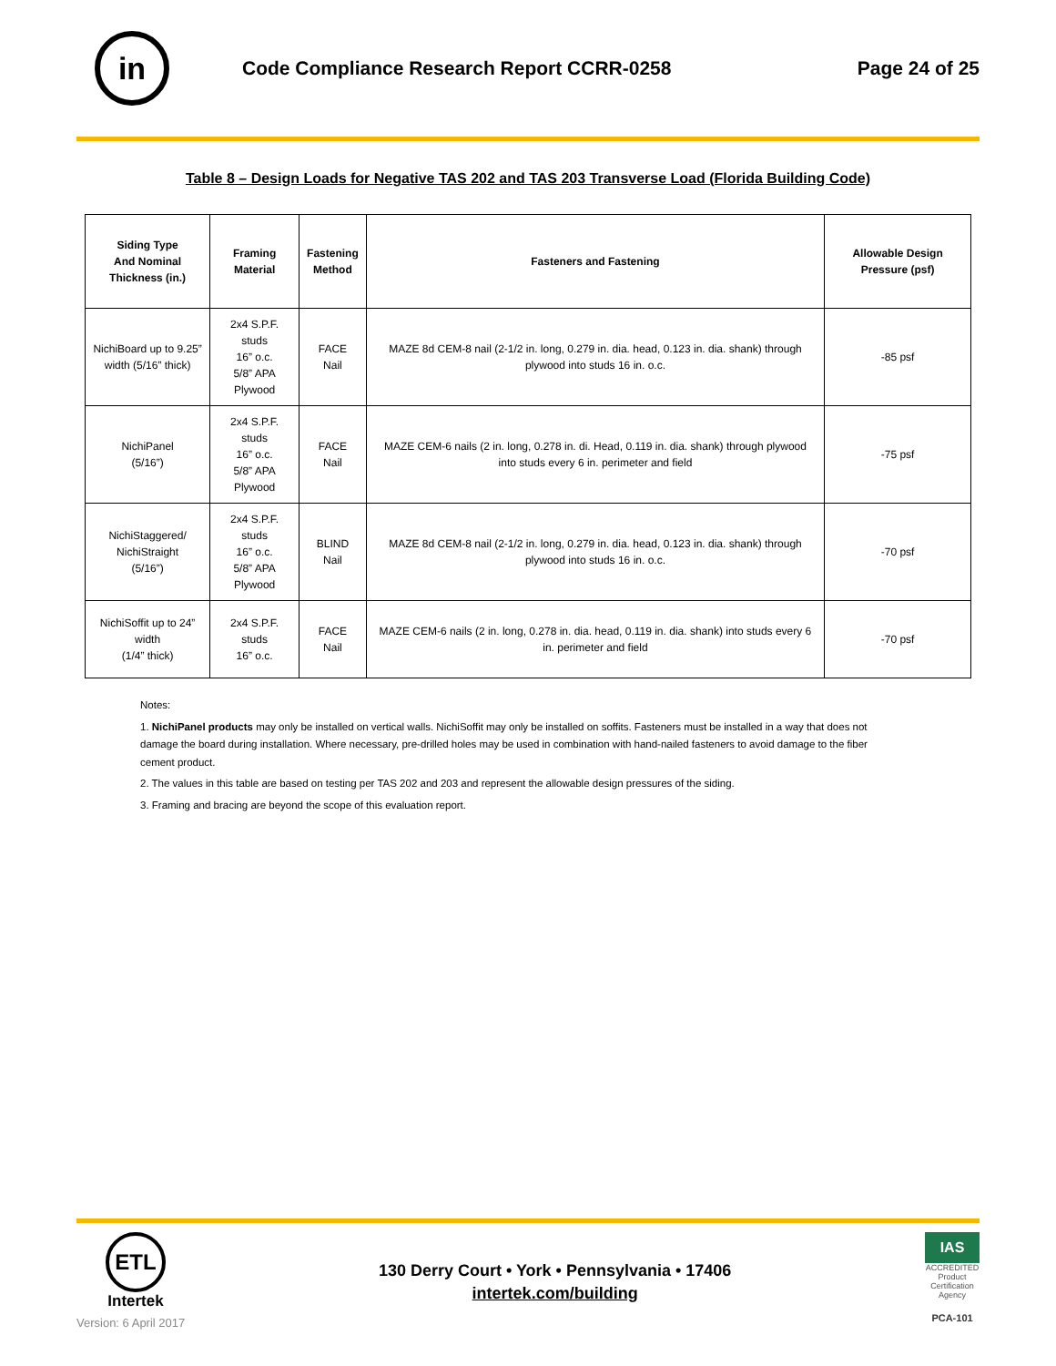in
Code Compliance Research Report CCRR-0258
Page 24 of 25
Table 8 – Design Loads for Negative TAS 202 and TAS 203 Transverse Load (Florida Building Code)
| Siding Type And Nominal Thickness (in.) | Framing Material | Fastening Method | Fasteners and Fastening | Allowable Design Pressure (psf) |
| --- | --- | --- | --- | --- |
| NichiBoard up to 9.25” width (5/16” thick) | 2x4 S.P.F. studs 16” o.c. 5/8” APA Plywood | FACE Nail | MAZE 8d CEM-8 nail (2-1/2 in. long, 0.279 in. dia. head, 0.123 in. dia. shank) through plywood into studs 16 in. o.c. | -85 psf |
| NichiPanel (5/16”) | 2x4 S.P.F. studs 16” o.c. 5/8” APA Plywood | FACE Nail | MAZE CEM-6 nails (2 in. long, 0.278 in. di. Head, 0.119 in. dia. shank) through plywood into studs every 6 in. perimeter and field | -75 psf |
| NichiStaggered/ NichiStraight (5/16”) | 2x4 S.P.F. studs 16” o.c. 5/8” APA Plywood | BLIND Nail | MAZE 8d CEM-8 nail (2-1/2 in. long, 0.279 in. dia. head, 0.123 in. dia. shank) through plywood into studs 16 in. o.c. | -70 psf |
| NichiSoffit up to 24” width (1/4” thick) | 2x4 S.P.F. studs 16” o.c. | FACE Nail | MAZE CEM-6 nails (2 in. long, 0.278 in. dia. head, 0.119 in. dia. shank) into studs every 6 in. perimeter and field | -70 psf |
Notes:
1. NichiPanel products may only be installed on vertical walls. NichiSoffit may only be installed on soffits. Fasteners must be installed in a way that does not damage the board during installation. Where necessary, pre-drilled holes may be used in combination with hand-nailed fasteners to avoid damage to the fiber cement product.
2. The values in this table are based on testing per TAS 202 and 203 and represent the allowable design pressures of the siding.
3. Framing and bracing are beyond the scope of this evaluation report.
ETL
Intertek
Version: 6 April 2017
130 Derry Court • York • Pennsylvania • 17406
intertek.com/building
IAS
ACCREDITED
Product Certification Agency
PCA-101